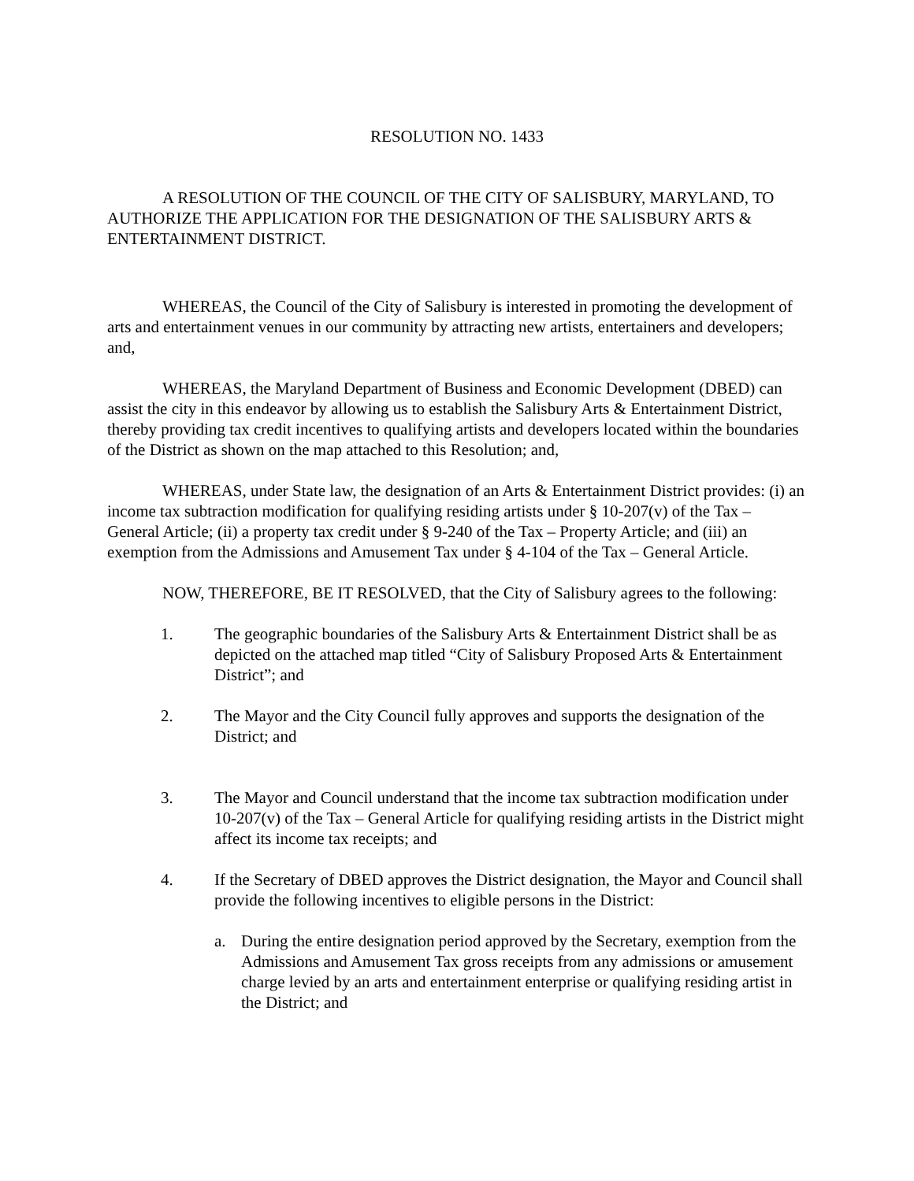RESOLUTION NO. 1433
A RESOLUTION OF THE COUNCIL OF THE CITY OF SALISBURY, MARYLAND, TO AUTHORIZE THE APPLICATION FOR THE DESIGNATION OF THE SALISBURY ARTS & ENTERTAINMENT DISTRICT.
WHEREAS, the Council of the City of Salisbury is interested in promoting the development of arts and entertainment venues in our community by attracting new artists, entertainers and developers; and,
WHEREAS, the Maryland Department of Business and Economic Development (DBED) can assist the city in this endeavor by allowing us to establish the Salisbury Arts & Entertainment District, thereby providing tax credit incentives to qualifying artists and developers located within the boundaries of the District as shown on the map attached to this Resolution; and,
WHEREAS, under State law, the designation of an Arts & Entertainment District provides: (i) an income tax subtraction modification for qualifying residing artists under § 10-207(v) of the Tax – General Article; (ii) a property tax credit under § 9-240 of the Tax – Property Article; and (iii) an exemption from the Admissions and Amusement Tax under § 4-104 of the Tax – General Article.
NOW, THEREFORE, BE IT RESOLVED, that the City of Salisbury agrees to the following:
1. The geographic boundaries of the Salisbury Arts & Entertainment District shall be as depicted on the attached map titled “City of Salisbury Proposed Arts & Entertainment District”; and
2. The Mayor and the City Council fully approves and supports the designation of the District; and
3. The Mayor and Council understand that the income tax subtraction modification under 10-207(v) of the Tax – General Article for qualifying residing artists in the District might affect its income tax receipts; and
4. If the Secretary of DBED approves the District designation, the Mayor and Council shall provide the following incentives to eligible persons in the District:
a. During the entire designation period approved by the Secretary, exemption from the Admissions and Amusement Tax gross receipts from any admissions or amusement charge levied by an arts and entertainment enterprise or qualifying residing artist in the District; and